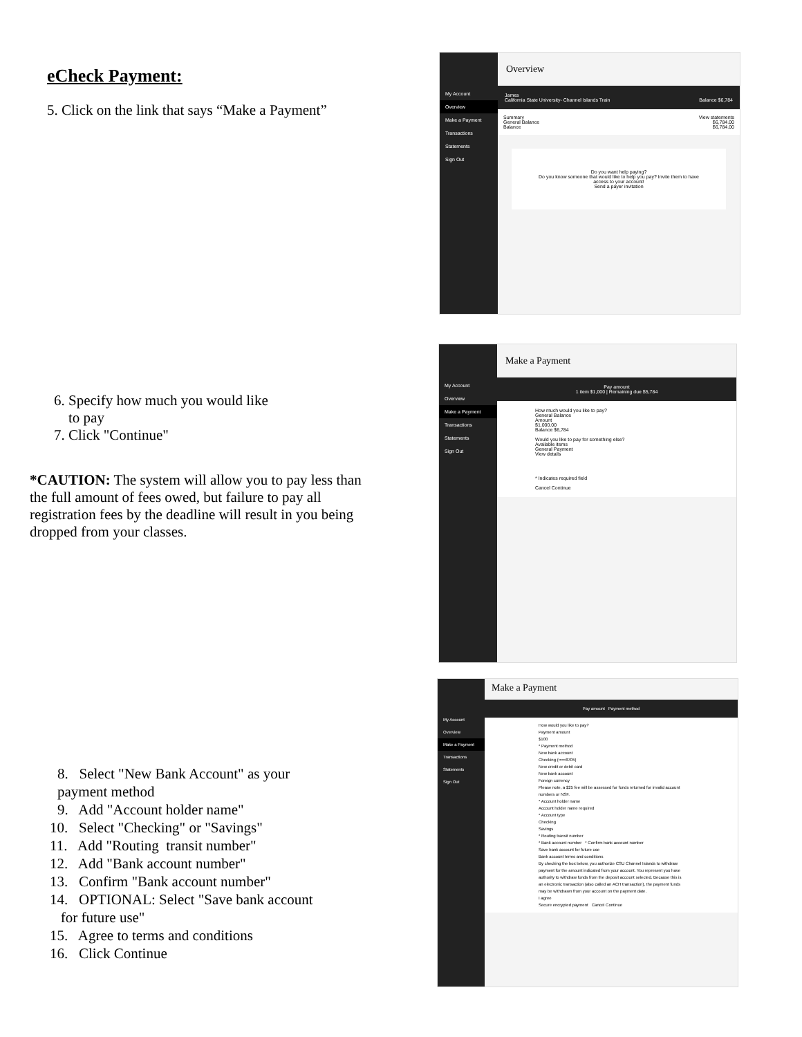eCheck Payment:
5. Click on the link that says “Make a Payment”
My Account
Overview
Make a Payment
Transactions
Statements
Sign Out
Overview
James
California State University- Channel Islands Train Balance $6,784
Summary View statements
General Balance $6,784.00
Balance $6,784.00
Do you want help paying?
Do you know someone that would like to help you pay? Invite them to have access to your account!
Send a payer invitation
6. Specify how much you would like
to pay
7. Click "Continue"
*CAUTION: The system will allow you to pay less than the full amount of fees owed, but failure to pay all registration fees by the deadline will result in you being dropped from your classes.
My Account
Overview
Make a Payment
Transactions
Statements
Sign Out
Make a Payment
Pay amount
1 item $1,000 | Remaining due $5,784
How much would you like to pay?
General Balance
Amount
$1,000.00
Balance $6,784
Would you like to pay for something else?
Available items
General Payment
View details
* Indicates required field
Cancel Continue
8. Select "New Bank Account" as your
payment method
9. Add "Account holder name"
10. Select "Checking" or "Savings"
11. Add "Routing transit number"
12. Add "Bank account number"
13. Confirm "Bank account number"
14. OPTIONAL: Select "Save bank account
for future use"
15. Agree to terms and conditions
16. Click Continue
My Account
Overview
Make a Payment
Transactions
Statements
Sign Out
Make a Payment
Pay amount Payment method
How would you like to pay?
Payment amount
$100
* Payment method
New bank account
Checking (•••••8705)
New credit or debit card
New bank account
Foreign currency
Please note, a $25 fee will be assessed for funds returned for invalid account numbers or NSF.
* Account holder name
Account holder name required
* Account type
Checking
Savings
* Routing transit number
* Bank account number * Confirm bank account number
Save bank account for future use
Bank account terms and conditions
By checking the box below, you authorize CSU Channel Islands to withdraw payment for the amount indicated from your account. You represent you have authority to withdraw funds from the deposit account selected. Because this is an electronic transaction (also called an ACH transaction), the payment funds may be withdrawn from your account on the payment date.
I agree
Secure encrypted payment Cancel Continue